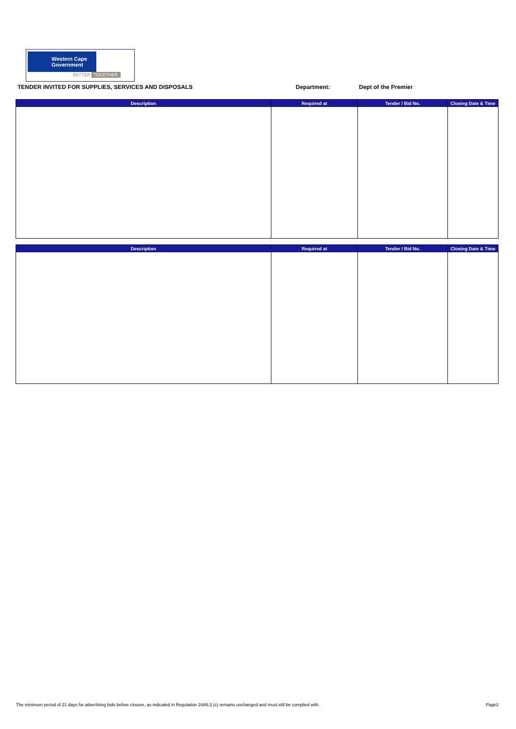Western Cape
Government
BETTER TOGETHER.
TENDER INVITED FOR SUPPLIES, SERVICES AND DISPOSALS Department: Dept of the Premier
| Description | Required at | Tender / Bid No. | Closing Date & Time |
| --- | --- | --- | --- |
| Description | Required at | Tender / Bid No. | Closing Date & Time |
| --- | --- | --- | --- |
The minimum period of 21 days for advertising bids before closure, as indicated in Regulation 16A6.3 (c) remains unchanged and must still be complied with. Page2